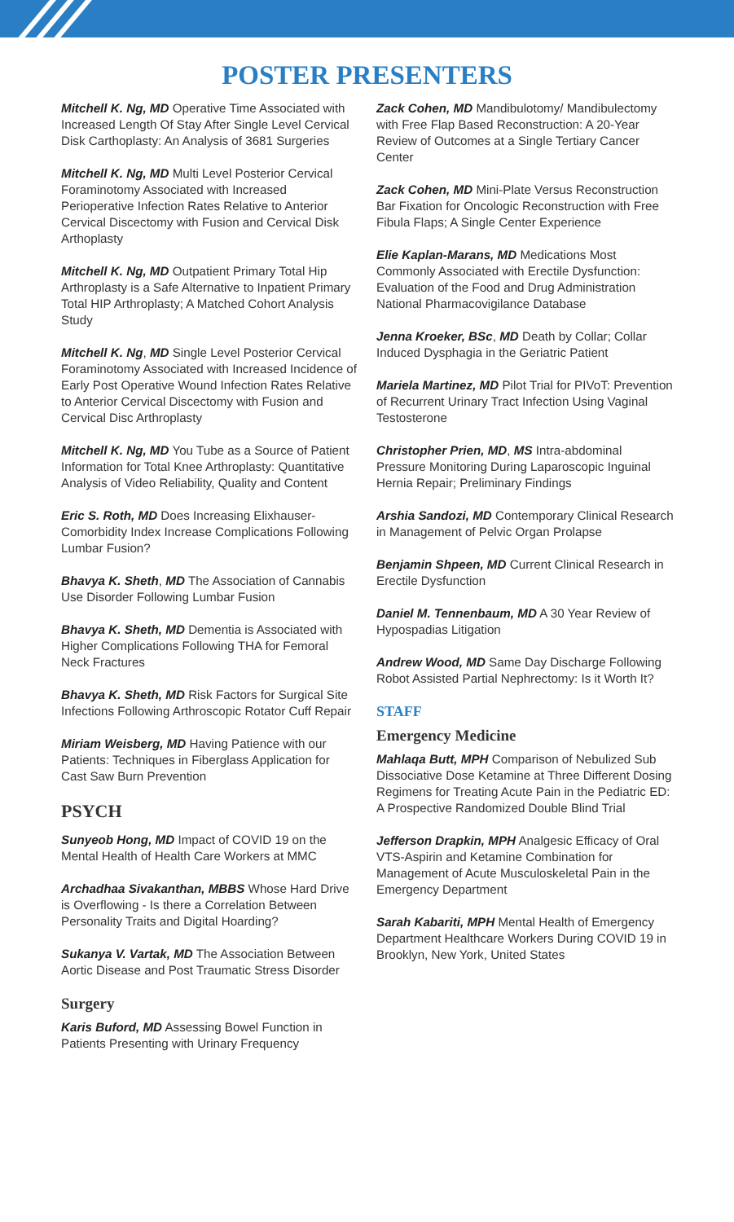POSTER PRESENTERS
Mitchell K. Ng, MD Operative Time Associated with Increased Length Of Stay After Single Level Cervical Disk Carthoplasty: An Analysis of 3681 Surgeries
Mitchell K. Ng, MD Multi Level Posterior Cervical Foraminotomy Associated with Increased Perioperative Infection Rates Relative to Anterior Cervical Discectomy with Fusion and Cervical Disk Arthoplasty
Mitchell K. Ng, MD Outpatient Primary Total Hip Arthroplasty is a Safe Alternative to Inpatient Primary Total HIP Arthroplasty; A Matched Cohort Analysis Study
Mitchell K. Ng, MD Single Level Posterior Cervical Foraminotomy Associated with Increased Incidence of Early Post Operative Wound Infection Rates Relative to Anterior Cervical Discectomy with Fusion and Cervical Disc Arthroplasty
Mitchell K. Ng, MD You Tube as a Source of Patient Information for Total Knee Arthroplasty: Quantitative Analysis of Video Reliability, Quality and Content
Eric S. Roth, MD Does Increasing Elixhauser-Comorbidity Index Increase Complications Following Lumbar Fusion?
Bhavya K. Sheth, MD The Association of Cannabis Use Disorder Following Lumbar Fusion
Bhavya K. Sheth, MD Dementia is Associated with Higher Complications Following THA for Femoral Neck Fractures
Bhavya K. Sheth, MD Risk Factors for Surgical Site Infections Following Arthroscopic Rotator Cuff Repair
Miriam Weisberg, MD Having Patience with our Patients: Techniques in Fiberglass Application for Cast Saw Burn Prevention
PSYCH
Sunyeob Hong, MD Impact of COVID 19 on the Mental Health of Health Care Workers at MMC
Archadhaa Sivakanthan, MBBS Whose Hard Drive is Overflowing - Is there a Correlation Between Personality Traits and Digital Hoarding?
Sukanya V. Vartak, MD The Association Between Aortic Disease and Post Traumatic Stress Disorder
Surgery
Karis Buford, MD Assessing Bowel Function in Patients Presenting with Urinary Frequency
Zack Cohen, MD Mandibulotomy/ Mandibulectomy with Free Flap Based Reconstruction: A 20-Year Review of Outcomes at a Single Tertiary Cancer Center
Zack Cohen, MD Mini-Plate Versus Reconstruction Bar Fixation for Oncologic Reconstruction with Free Fibula Flaps; A Single Center Experience
Elie Kaplan-Marans, MD Medications Most Commonly Associated with Erectile Dysfunction: Evaluation of the Food and Drug Administration National Pharmacovigilance Database
Jenna Kroeker, BSc, MD Death by Collar; Collar Induced Dysphagia in the Geriatric Patient
Mariela Martinez, MD Pilot Trial for PIVoT: Prevention of Recurrent Urinary Tract Infection Using Vaginal Testosterone
Christopher Prien, MD, MS Intra-abdominal Pressure Monitoring During Laparoscopic Inguinal Hernia Repair; Preliminary Findings
Arshia Sandozi, MD Contemporary Clinical Research in Management of Pelvic Organ Prolapse
Benjamin Shpeen, MD Current Clinical Research in Erectile Dysfunction
Daniel M. Tennenbaum, MD A 30 Year Review of Hypospadias Litigation
Andrew Wood, MD Same Day Discharge Following Robot Assisted Partial Nephrectomy: Is it Worth It?
STAFF
Emergency Medicine
Mahlaqa Butt, MPH Comparison of Nebulized Sub Dissociative Dose Ketamine at Three Different Dosing Regimens for Treating Acute Pain in the Pediatric ED: A Prospective Randomized Double Blind Trial
Jefferson Drapkin, MPH Analgesic Efficacy of Oral VTS-Aspirin and Ketamine Combination for Management of Acute Musculoskeletal Pain in the Emergency Department
Sarah Kabariti, MPH Mental Health of Emergency Department Healthcare Workers During COVID 19 in Brooklyn, New York, United States